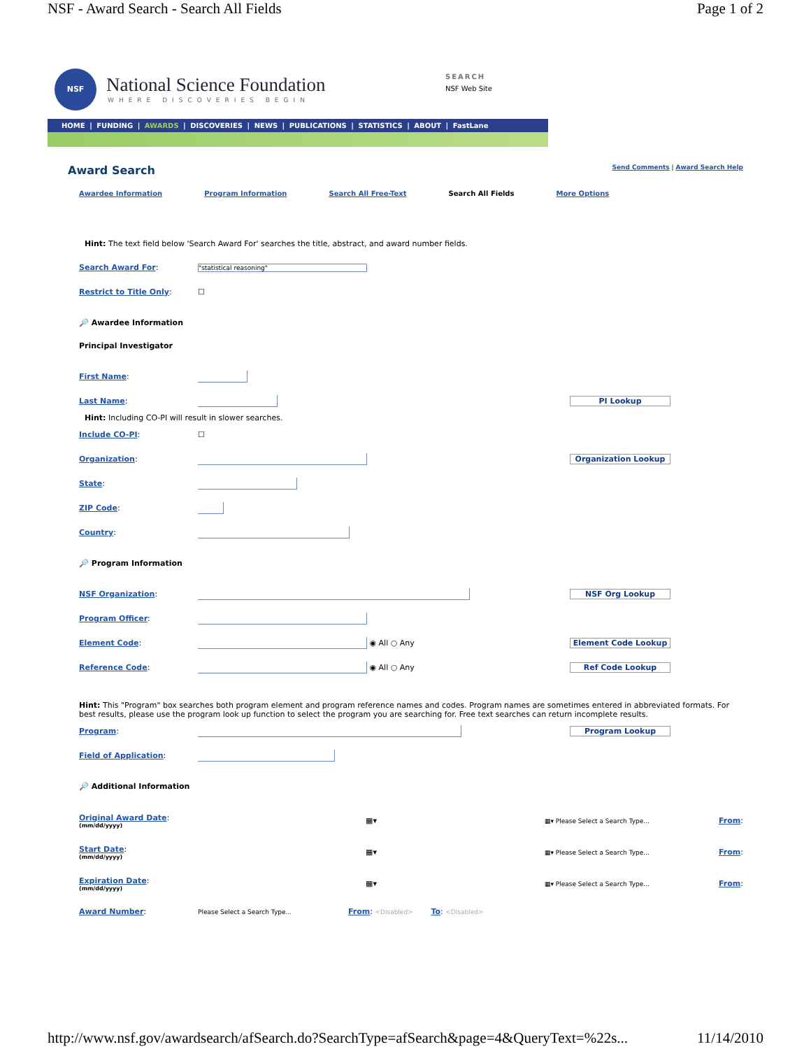NSF - Award Search - Search All Fields Page 1 of 2
NSF
National Science Foundation
WHERE DISCOVERIES BEGIN
SEARCH
NSF Web Site
HOME | FUNDING | AWARDS | DISCOVERIES | NEWS | PUBLICATIONS | STATISTICS | ABOUT | FastLane
Award Search Send Comments | Award Search Help
Awardee Information Program Information Search All Free-Text Search All Fields More Options
Hint: The text field below 'Search Award For' searches the title, abstract, and award number fields.
Search Award For: "statistical reasoning"
Restrict to Title Only: ☐
🔎 Awardee Information
Principal Investigator
First Name:
Last Name: PI Lookup
Hint: Including CO-PI will result in slower searches.
Include CO-PI: ☐
Organization: Organization Lookup
State:
ZIP Code:
Country:
🔎 Program Information
NSF Organization: NSF Org Lookup
Program Officer:
Element Code: ◉ All ○ Any Element Code Lookup
Reference Code: ◉ All ○ Any Ref Code Lookup
Hint: This "Program" box searches both program element and program reference names and codes. Program names are sometimes entered in abbreviated formats. For best results, please use the program look up function to select the program you are searching for. Free text searches can return incomplete results.
Program: Program Lookup
Field of Application:
🔎 Additional Information
Original Award Date:
(mm/dd/yyyy) ▦▾ ▦▾ Please Select a Search Type... From:
Start Date:
(mm/dd/yyyy) ▦▾ ▦▾ Please Select a Search Type... From:
Expiration Date:
(mm/dd/yyyy) ▦▾ ▦▾ Please Select a Search Type... From:
Award Number: Please Select a Search Type... From: <Disabled> To: <Disabled>
http://www.nsf.gov/awardsearch/afSearch.do?SearchType=afSearch&page=4&QueryText=%22s... 11/14/2010